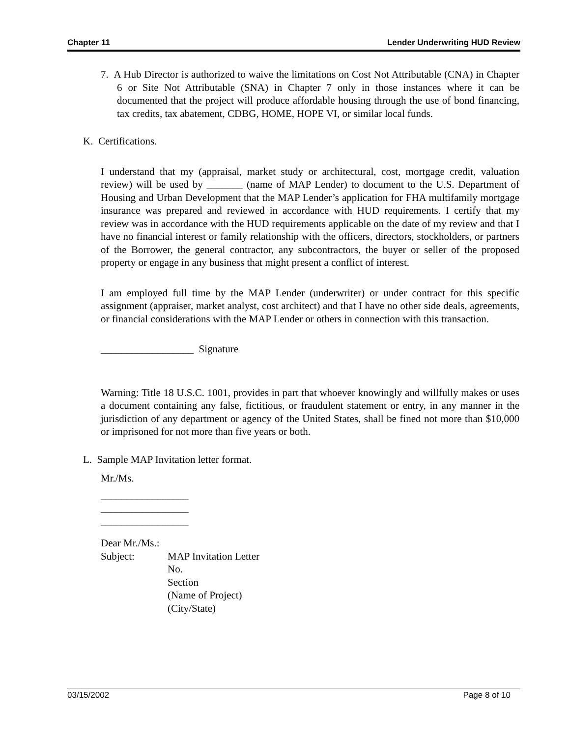Chapter 11 Lender Underwriting HUD Review
7. A Hub Director is authorized to waive the limitations on Cost Not Attributable (CNA) in Chapter 6 or Site Not Attributable (SNA) in Chapter 7 only in those instances where it can be documented that the project will produce affordable housing through the use of bond financing, tax credits, tax abatement, CDBG, HOME, HOPE VI, or similar local funds.
K. Certifications.
I understand that my (appraisal, market study or architectural, cost, mortgage credit, valuation review) will be used by _______ (name of MAP Lender) to document to the U.S. Department of Housing and Urban Development that the MAP Lender’s application for FHA multifamily mortgage insurance was prepared and reviewed in accordance with HUD requirements. I certify that my review was in accordance with the HUD requirements applicable on the date of my review and that I have no financial interest or family relationship with the officers, directors, stockholders, or partners of the Borrower, the general contractor, any subcontractors, the buyer or seller of the proposed property or engage in any business that might present a conflict of interest.
I am employed full time by the MAP Lender (underwriter) or under contract for this specific assignment (appraiser, market analyst, cost architect) and that I have no other side deals, agreements, or financial considerations with the MAP Lender or others in connection with this transaction.
__________________ Signature
Warning: Title 18 U.S.C. 1001, provides in part that whoever knowingly and willfully makes or uses a document containing any false, fictitious, or fraudulent statement or entry, in any manner in the jurisdiction of any department or agency of the United States, shall be fined not more than $10,000 or imprisoned for not more than five years or both.
L. Sample MAP Invitation letter format.
Mr./Ms.
_________________
_________________
_________________
Dear Mr./Ms.:
Subject: MAP Invitation Letter
No.
Section
(Name of Project)
(City/State)
03/15/2002 Page 8 of 10